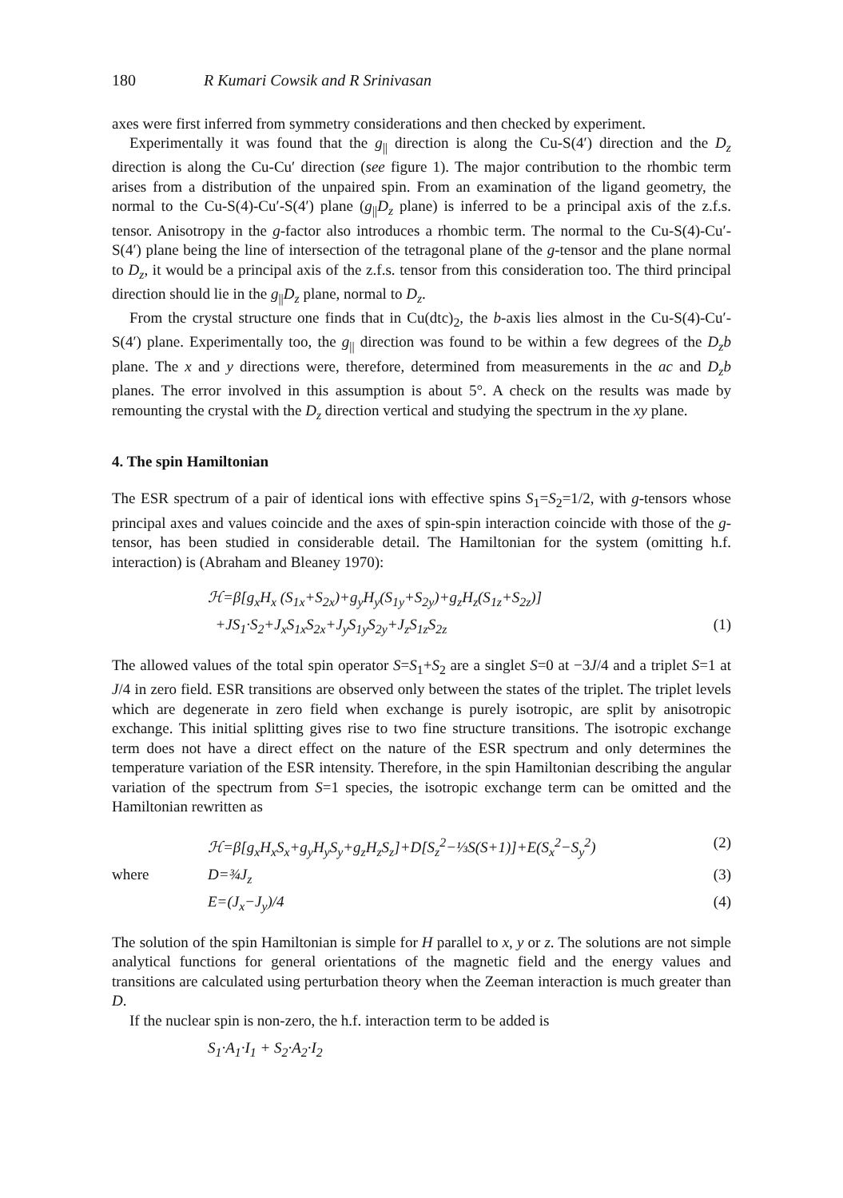180 R Kumari Cowsik and R Srinivasan
axes were first inferred from symmetry considerations and then checked by experiment.
Experimentally it was found that the g<sub>||</sub> direction is along the Cu-S(4′) direction and the D<sub>z</sub> direction is along the Cu-Cu′ direction (see figure 1). The major contribution to the rhombic term arises from a distribution of the unpaired spin. From an examination of the ligand geometry, the normal to the Cu-S(4)-Cu′-S(4′) plane (g<sub>||</sub>D<sub>z</sub> plane) is inferred to be a principal axis of the z.f.s. tensor. Anisotropy in the g-factor also introduces a rhombic term. The normal to the Cu-S(4)-Cu′-S(4′) plane being the line of intersection of the tetragonal plane of the g-tensor and the plane normal to D<sub>z</sub>, it would be a principal axis of the z.f.s. tensor from this consideration too. The third principal direction should lie in the g<sub>||</sub>D<sub>z</sub> plane, normal to D<sub>z</sub>.
From the crystal structure one finds that in Cu(dtc)<sub>2</sub>, the b-axis lies almost in the Cu-S(4)-Cu′-S(4′) plane. Experimentally too, the g<sub>||</sub> direction was found to be within a few degrees of the D<sub>z</sub>b plane. The x and y directions were, therefore, determined from measurements in the ac and D<sub>z</sub>b planes. The error involved in this assumption is about 5°. A check on the results was made by remounting the crystal with the D<sub>z</sub> direction vertical and studying the spectrum in the xy plane.
4. The spin Hamiltonian
The ESR spectrum of a pair of identical ions with effective spins S<sub>1</sub>=S<sub>2</sub>=1/2, with g-tensors whose principal axes and values coincide and the axes of spin-spin interaction coincide with those of the g-tensor, has been studied in considerable detail. The Hamiltonian for the system (omitting h.f. interaction) is (Abraham and Bleaney 1970):
ℋ=β[g<sub>x</sub>H<sub>x</sub> (S<sub>1x</sub>+S<sub>2x</sub>)+g<sub>y</sub>H<sub>y</sub>(S<sub>1y</sub>+S<sub>2y</sub>)+g<sub>z</sub>H<sub>z</sub>(S<sub>1z</sub>+S<sub>2z</sub>)]
+JS<sub>1</sub>·S<sub>2</sub>+J<sub>x</sub>S<sub>1x</sub>S<sub>2x</sub>+J<sub>y</sub>S<sub>1y</sub>S<sub>2y</sub>+J<sub>z</sub>S<sub>1z</sub>S<sub>2z</sub> (1)
The allowed values of the total spin operator S=S<sub>1</sub>+S<sub>2</sub> are a singlet S=0 at −3J/4 and a triplet S=1 at J/4 in zero field. ESR transitions are observed only between the states of the triplet. The triplet levels which are degenerate in zero field when exchange is purely isotropic, are split by anisotropic exchange. This initial splitting gives rise to two fine structure transitions. The isotropic exchange term does not have a direct effect on the nature of the ESR spectrum and only determines the temperature variation of the ESR intensity. Therefore, in the spin Hamiltonian describing the angular variation of the spectrum from S=1 species, the isotropic exchange term can be omitted and the Hamiltonian rewritten as
ℋ=β[g<sub>x</sub>H<sub>x</sub>S<sub>x</sub>+g<sub>y</sub>H<sub>y</sub>S<sub>y</sub>+g<sub>z</sub>H<sub>z</sub>S<sub>z</sub>]+D[S<sub>z</sub><sup>2</sup>−⅓S(S+1)]+E(S<sub>x</sub><sup>2</sup>−S<sub>y</sub><sup>2</sup>) (2)
where D=¾J<sub>z</sub> (3)
E=(J<sub>x</sub>−J<sub>y</sub>)/4 (4)
The solution of the spin Hamiltonian is simple for H parallel to x, y or z. The solutions are not simple analytical functions for general orientations of the magnetic field and the energy values and transitions are calculated using perturbation theory when the Zeeman interaction is much greater than D.
If the nuclear spin is non-zero, the h.f. interaction term to be added is
S<sub>1</sub>·A<sub>1</sub>·I<sub>1</sub> + S<sub>2</sub>·A<sub>2</sub>·I<sub>2</sub>